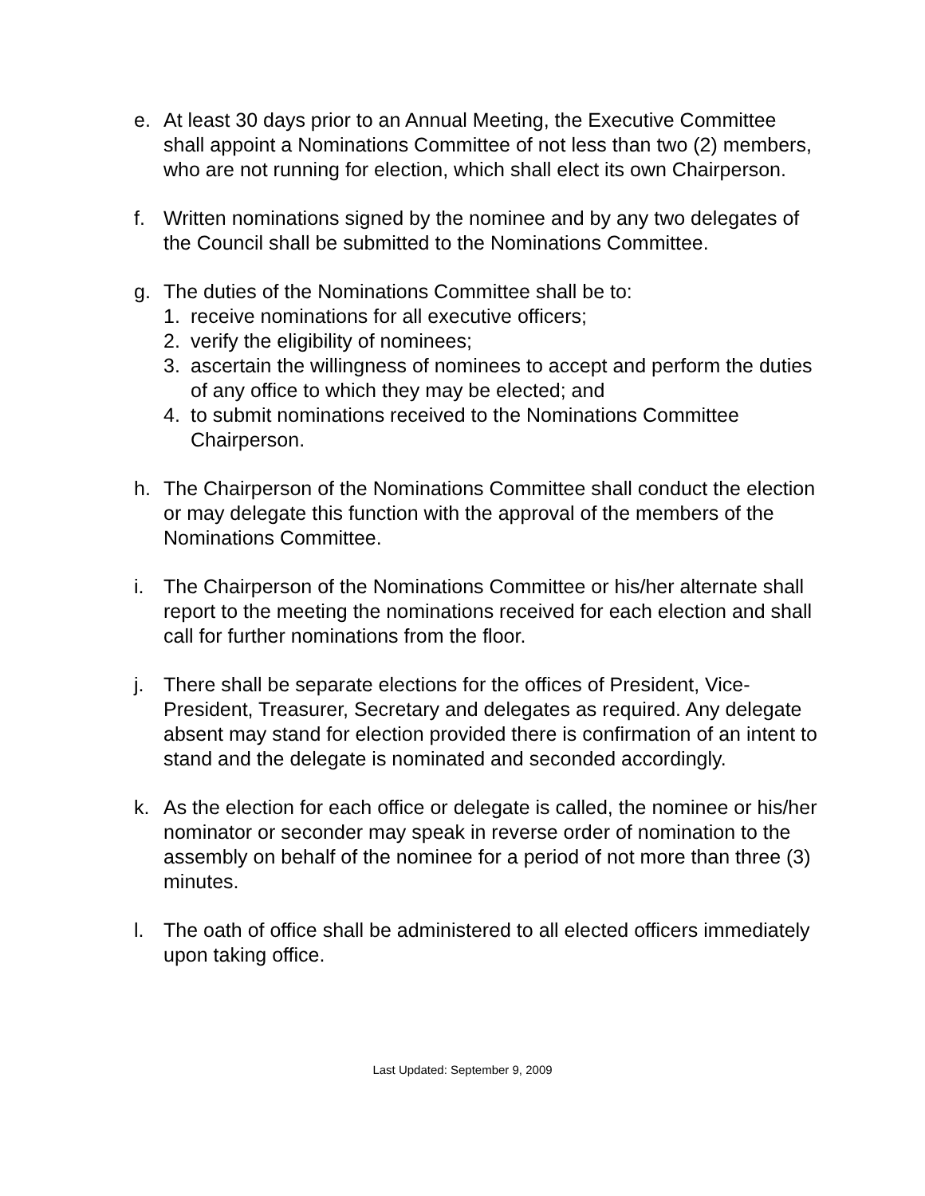e. At least 30 days prior to an Annual Meeting, the Executive Committee shall appoint a Nominations Committee of not less than two (2) members, who are not running for election, which shall elect its own Chairperson.
f. Written nominations signed by the nominee and by any two delegates of the Council shall be submitted to the Nominations Committee.
g. The duties of the Nominations Committee shall be to:
1. receive nominations for all executive officers;
2. verify the eligibility of nominees;
3. ascertain the willingness of nominees to accept and perform the duties of any office to which they may be elected; and
4. to submit nominations received to the Nominations Committee Chairperson.
h. The Chairperson of the Nominations Committee shall conduct the election or may delegate this function with the approval of the members of the Nominations Committee.
i. The Chairperson of the Nominations Committee or his/her alternate shall report to the meeting the nominations received for each election and shall call for further nominations from the floor.
j. There shall be separate elections for the offices of President, Vice-President, Treasurer, Secretary and delegates as required. Any delegate absent may stand for election provided there is confirmation of an intent to stand and the delegate is nominated and seconded accordingly.
k. As the election for each office or delegate is called, the nominee or his/her nominator or seconder may speak in reverse order of nomination to the assembly on behalf of the nominee for a period of not more than three (3) minutes.
l. The oath of office shall be administered to all elected officers immediately upon taking office.
Last Updated: September 9, 2009